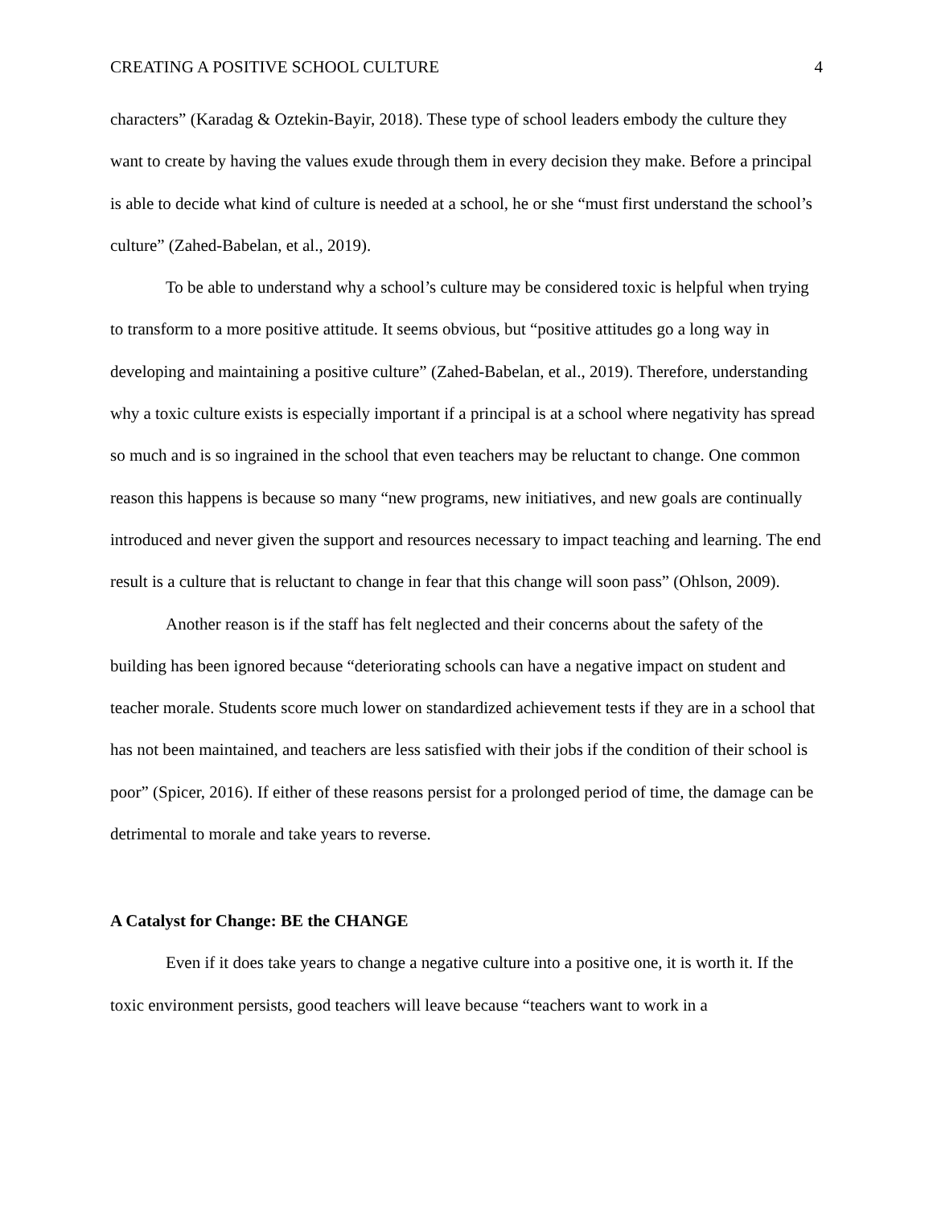CREATING A POSITIVE SCHOOL CULTURE 4
characters” (Karadag & Oztekin-Bayir, 2018). These type of school leaders embody the culture they want to create by having the values exude through them in every decision they make. Before a principal is able to decide what kind of culture is needed at a school, he or she “must first understand the school’s culture” (Zahed-Babelan, et al., 2019).
To be able to understand why a school’s culture may be considered toxic is helpful when trying to transform to a more positive attitude. It seems obvious, but “positive attitudes go a long way in developing and maintaining a positive culture” (Zahed-Babelan, et al., 2019). Therefore, understanding why a toxic culture exists is especially important if a principal is at a school where negativity has spread so much and is so ingrained in the school that even teachers may be reluctant to change. One common reason this happens is because so many “new programs, new initiatives, and new goals are continually introduced and never given the support and resources necessary to impact teaching and learning. The end result is a culture that is reluctant to change in fear that this change will soon pass” (Ohlson, 2009).
Another reason is if the staff has felt neglected and their concerns about the safety of the building has been ignored because “deteriorating schools can have a negative impact on student and teacher morale. Students score much lower on standardized achievement tests if they are in a school that has not been maintained, and teachers are less satisfied with their jobs if the condition of their school is poor” (Spicer, 2016). If either of these reasons persist for a prolonged period of time, the damage can be detrimental to morale and take years to reverse.
A Catalyst for Change: BE the CHANGE
Even if it does take years to change a negative culture into a positive one, it is worth it. If the toxic environment persists, good teachers will leave because “teachers want to work in a